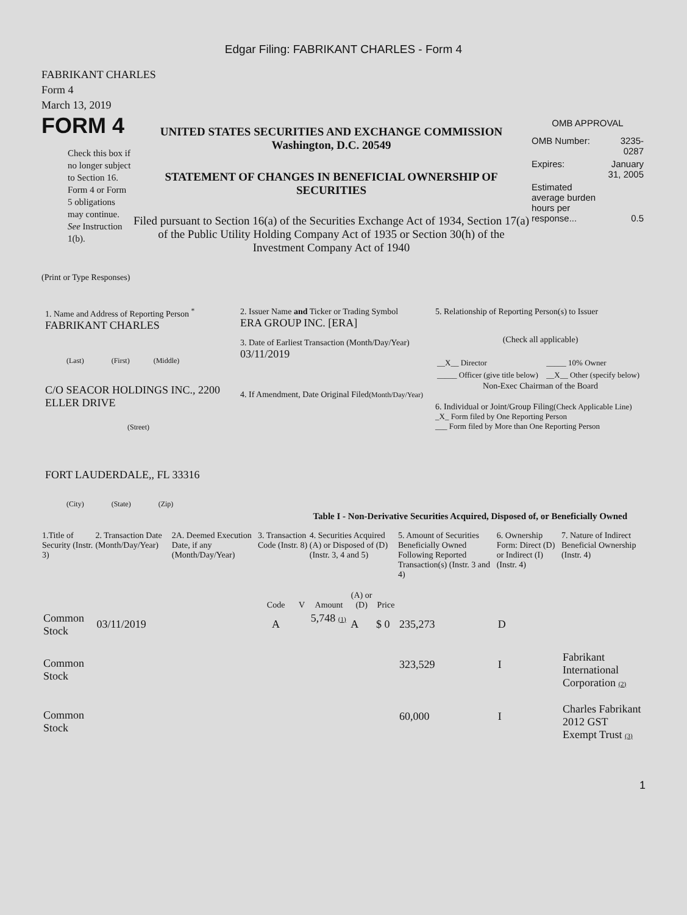Edgar Filing: FABRIKANT CHARLES - Form 4
FABRIKANT CHARLES
Form 4
March 13, 2019
FORM 4
Check this box if no longer subject to Section 16. Form 4 or Form 5 obligations may continue. See Instruction 1(b).
UNITED STATES SECURITIES AND EXCHANGE COMMISSION
Washington, D.C. 20549
STATEMENT OF CHANGES IN BENEFICIAL OWNERSHIP OF SECURITIES
Filed pursuant to Section 16(a) of the Securities Exchange Act of 1934, Section 17(a) of the Public Utility Holding Company Act of 1935 or Section 30(h) of the Investment Company Act of 1940
OMB APPROVAL
| OMB Number: | 3235-0287 |
| Expires: | January 31, 2005 |
| Estimated average burden hours per response... | 0.5 |
(Print or Type Responses)
1. Name and Address of Reporting Person <sup>*</sup>
FABRIKANT CHARLES
(Last) (First) (Middle)
C/O SEACOR HOLDINGS INC., 2200 ELLER DRIVE
(Street)
FORT LAUDERDALE,, FL 33316
(City) (State) (Zip)
2. Issuer Name and Ticker or Trading Symbol
ERA GROUP INC. [ERA]
3. Date of Earliest Transaction (Month/Day/Year)
03/11/2019
4. If Amendment, Date Original Filed(Month/Day/Year)
5. Relationship of Reporting Person(s) to Issuer
(Check all applicable)
| __X__ Director | _____ 10% Owner |
| _____ Officer (give title below) | __X__ Other (specify below) |
Non-Exec Chairman of the Board
6. Individual or Joint/Group Filing(Check Applicable Line)
_X_ Form filed by One Reporting Person
___ Form filed by More than One Reporting Person
Table I - Non-Derivative Securities Acquired, Disposed of, or Beneficially Owned
| 1.Title of Security (Instr. 3) | 2. Transaction Date (Month/Day/Year) | 2A. Deemed Execution Date, if any (Month/Day/Year) | 3. Transaction Code (Instr. 8) | | 4. Securities Acquired (A) or Disposed of (D) (Instr. 3, 4 and 5) | | | 5. Amount of Securities Beneficially Owned Following Reported Transaction(s) (Instr. 3 and 4) | 6. Ownership Form: Direct (D) or Indirect (I) (Instr. 4) | 7. Nature of Indirect Beneficial Ownership (Instr. 4) |
| --- | --- | --- | --- | --- | --- | --- | --- | --- | --- | --- |
| | | | Code | V | Amount | (A) or (D) | Price | | | |
| Common Stock | 03/11/2019 | | A | | 5,748 (1) | A | $ 0 | 235,273 | D | |
| Common Stock | | | | | | | | 323,529 | I | Fabrikant International Corporation (2) |
| Common Stock | | | | | | | | 60,000 | I | Charles Fabrikant 2012 GST Exempt Trust (3) |
1